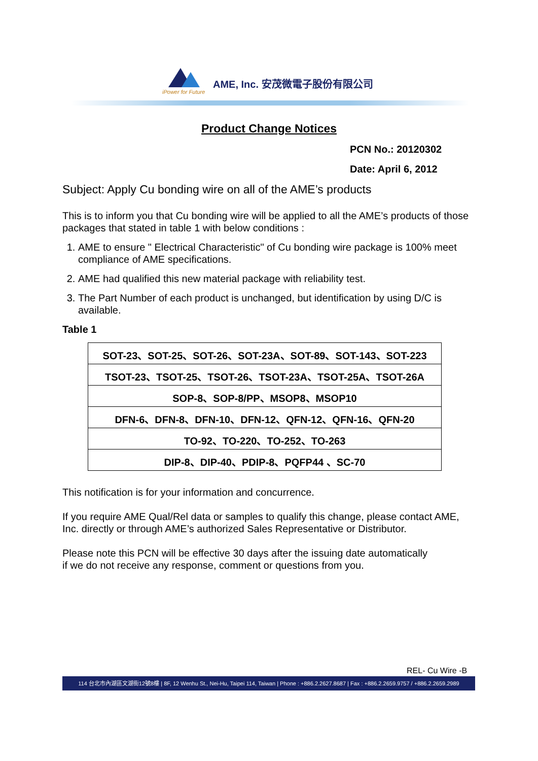iPower for Future
AME, Inc. 安茂微電子股份有限公司
Product Change Notices
PCN No.: 20120302
Date: April 6, 2012
Subject: Apply Cu bonding wire on all of the AME’s products
This is to inform you that Cu bonding wire will be applied to all the AME’s products of those packages that stated in table 1 with below conditions :
1. AME to ensure " Electrical Characteristic" of Cu bonding wire package is 100% meet compliance of AME specifications.
2. AME had qualified this new material package with reliability test.
3. The Part Number of each product is unchanged, but identification by using D/C is available.
Table 1
| SOT-23、SOT-25、SOT-26、SOT-23A、SOT-89、SOT-143、SOT-223 |
| TSOT-23、TSOT-25、TSOT-26、TSOT-23A、TSOT-25A、TSOT-26A |
| SOP-8、SOP-8/PP、MSOP8、MSOP10 |
| DFN-6、DFN-8、DFN-10、DFN-12、QFN-12、QFN-16、QFN-20 |
| TO-92、TO-220、TO-252、TO-263 |
| DIP-8、DIP-40、PDIP-8、PQFP44 、SC-70 |
This notification is for your information and concurrence.
If you require AME Qual/Rel data or samples to qualify this change, please contact AME, Inc. directly or through AME’s authorized Sales Representative or Distributor.
Please note this PCN will be effective 30 days after the issuing date automatically
if we do not receive any response, comment or questions from you.
REL- Cu Wire -B
114 台北市內湖區文湖街12號8樓 | 8F, 12 Wenhu St., Nei-Hu, Taipei 114, Taiwan | Phone : +886.2.2627.8687 | Fax : +886.2.2659.9757 / +886.2.2659.2989